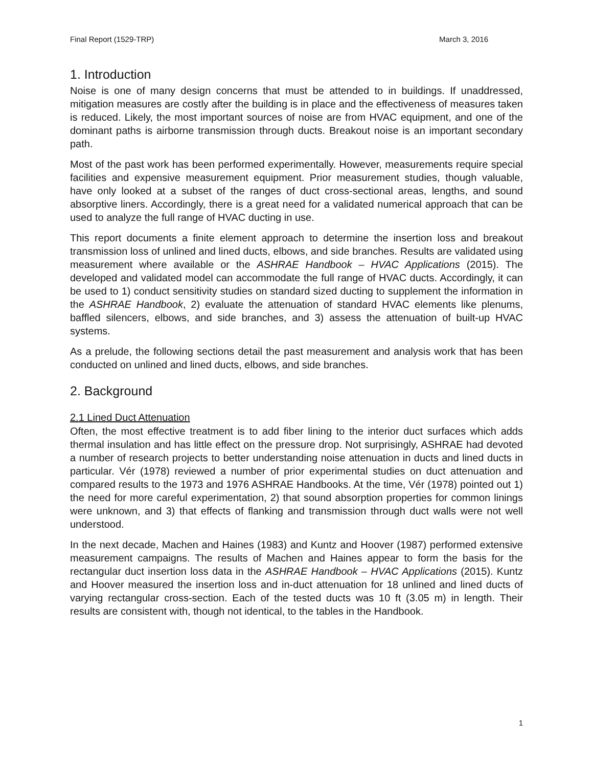Final Report (1529-TRP) March 3, 2016
1. Introduction
Noise is one of many design concerns that must be attended to in buildings. If unaddressed, mitigation measures are costly after the building is in place and the effectiveness of measures taken is reduced. Likely, the most important sources of noise are from HVAC equipment, and one of the dominant paths is airborne transmission through ducts. Breakout noise is an important secondary path.
Most of the past work has been performed experimentally. However, measurements require special facilities and expensive measurement equipment. Prior measurement studies, though valuable, have only looked at a subset of the ranges of duct cross-sectional areas, lengths, and sound absorptive liners. Accordingly, there is a great need for a validated numerical approach that can be used to analyze the full range of HVAC ducting in use.
This report documents a finite element approach to determine the insertion loss and breakout transmission loss of unlined and lined ducts, elbows, and side branches. Results are validated using measurement where available or the ASHRAE Handbook – HVAC Applications (2015). The developed and validated model can accommodate the full range of HVAC ducts. Accordingly, it can be used to 1) conduct sensitivity studies on standard sized ducting to supplement the information in the ASHRAE Handbook, 2) evaluate the attenuation of standard HVAC elements like plenums, baffled silencers, elbows, and side branches, and 3) assess the attenuation of built-up HVAC systems.
As a prelude, the following sections detail the past measurement and analysis work that has been conducted on unlined and lined ducts, elbows, and side branches.
2. Background
2.1 Lined Duct Attenuation
Often, the most effective treatment is to add fiber lining to the interior duct surfaces which adds thermal insulation and has little effect on the pressure drop. Not surprisingly, ASHRAE had devoted a number of research projects to better understanding noise attenuation in ducts and lined ducts in particular. Vér (1978) reviewed a number of prior experimental studies on duct attenuation and compared results to the 1973 and 1976 ASHRAE Handbooks. At the time, Vér (1978) pointed out 1) the need for more careful experimentation, 2) that sound absorption properties for common linings were unknown, and 3) that effects of flanking and transmission through duct walls were not well understood.
In the next decade, Machen and Haines (1983) and Kuntz and Hoover (1987) performed extensive measurement campaigns. The results of Machen and Haines appear to form the basis for the rectangular duct insertion loss data in the ASHRAE Handbook – HVAC Applications (2015). Kuntz and Hoover measured the insertion loss and in-duct attenuation for 18 unlined and lined ducts of varying rectangular cross-section. Each of the tested ducts was 10 ft (3.05 m) in length. Their results are consistent with, though not identical, to the tables in the Handbook.
1